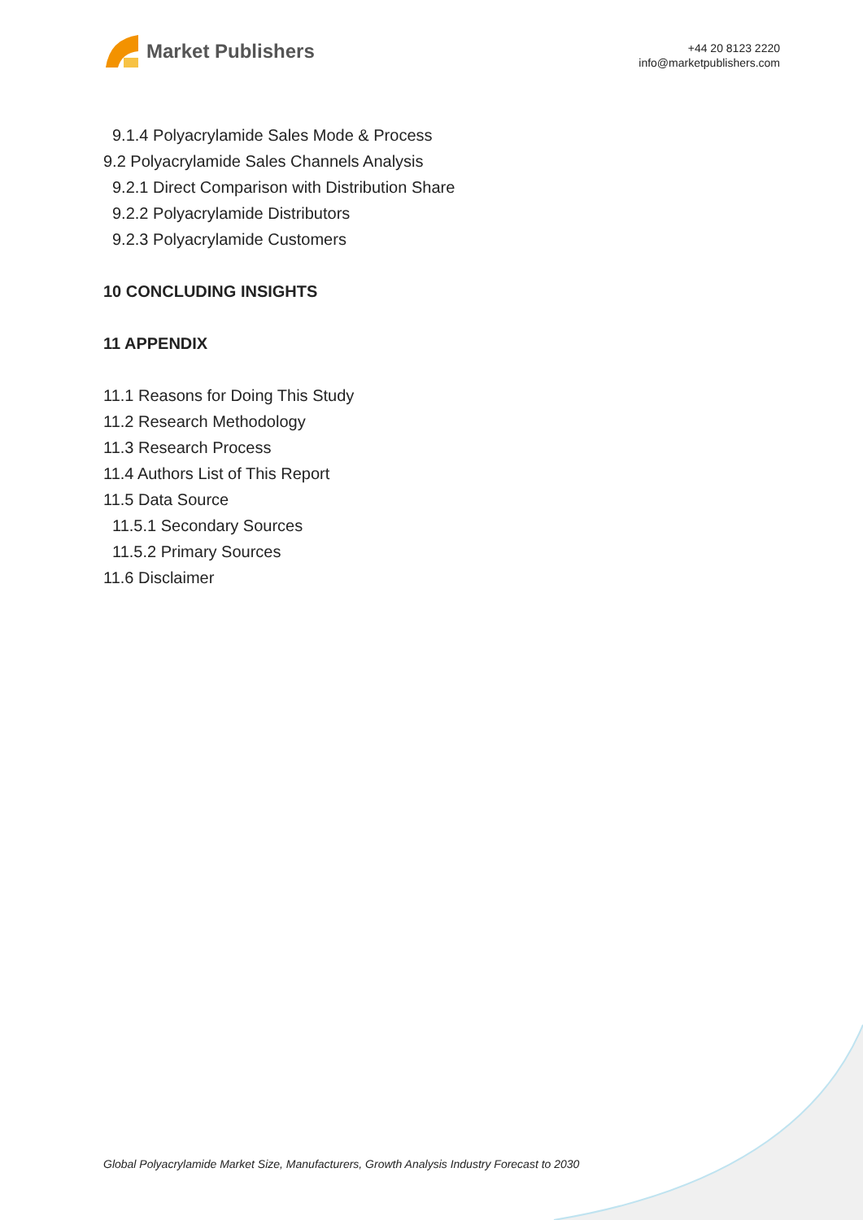Market Publishers
+44 20 8123 2220
info@marketpublishers.com
9.1.4 Polyacrylamide Sales Mode & Process
9.2 Polyacrylamide Sales Channels Analysis
9.2.1 Direct Comparison with Distribution Share
9.2.2 Polyacrylamide Distributors
9.2.3 Polyacrylamide Customers
10 CONCLUDING INSIGHTS
11 APPENDIX
11.1 Reasons for Doing This Study
11.2 Research Methodology
11.3 Research Process
11.4 Authors List of This Report
11.5 Data Source
11.5.1 Secondary Sources
11.5.2 Primary Sources
11.6 Disclaimer
Global Polyacrylamide Market Size, Manufacturers, Growth Analysis Industry Forecast to 2030